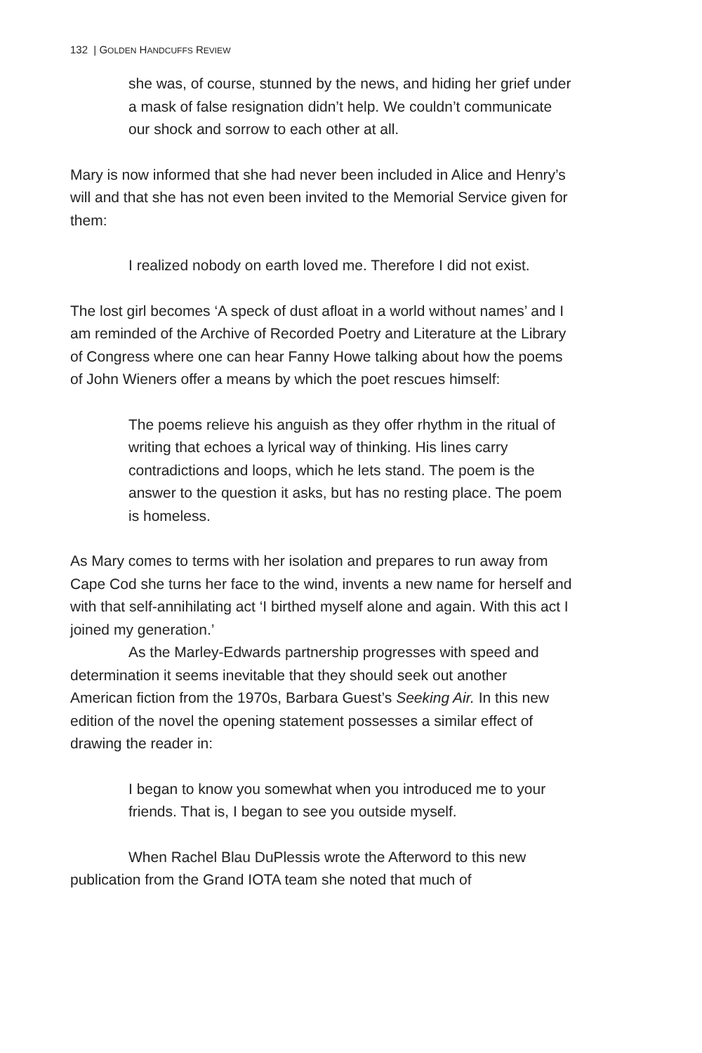132 | GOLDEN HANDCUFFS REVIEW
she was, of course, stunned by the news, and hiding her grief under a mask of false resignation didn’t help. We couldn’t communicate our shock and sorrow to each other at all.
Mary is now informed that she had never been included in Alice and Henry’s will and that she has not even been invited to the Memorial Service given for them:
I realized nobody on earth loved me. Therefore I did not exist.
The lost girl becomes ‘A speck of dust afloat in a world without names’ and I am reminded of the Archive of Recorded Poetry and Literature at the Library of Congress where one can hear Fanny Howe talking about how the poems of John Wieners offer a means by which the poet rescues himself:
The poems relieve his anguish as they offer rhythm in the ritual of writing that echoes a lyrical way of thinking. His lines carry contradictions and loops, which he lets stand. The poem is the answer to the question it asks, but has no resting place. The poem is homeless.
As Mary comes to terms with her isolation and prepares to run away from Cape Cod she turns her face to the wind, invents a new name for herself and with that self-annihilating act ‘I birthed myself alone and again. With this act I joined my generation.’
As the Marley-Edwards partnership progresses with speed and determination it seems inevitable that they should seek out another American fiction from the 1970s, Barbara Guest’s Seeking Air. In this new edition of the novel the opening statement possesses a similar effect of drawing the reader in:
I began to know you somewhat when you introduced me to your friends. That is, I began to see you outside myself.
When Rachel Blau DuPlessis wrote the Afterword to this new publication from the Grand IOTA team she noted that much of